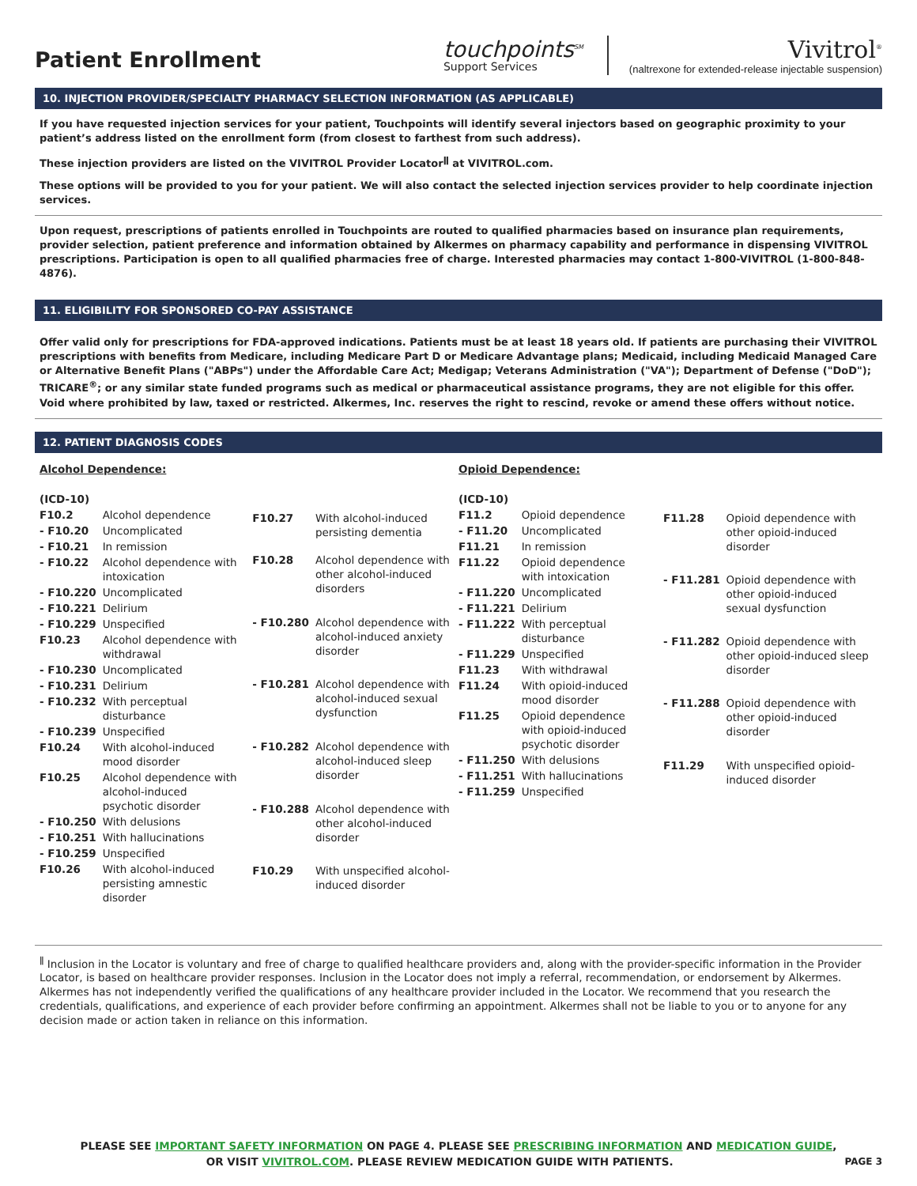Patient Enrollment
touchpoints<sup>SM</sup>
Support Services
Vivitrol<sup>®</sup>
(naltrexone for extended-release injectable suspension)
10. INJECTION PROVIDER/SPECIALTY PHARMACY SELECTION INFORMATION (AS APPLICABLE)
If you have requested injection services for your patient, Touchpoints will identify several injectors based on geographic proximity to your patient’s address listed on the enrollment form (from closest to farthest from such address).
These injection providers are listed on the VIVITROL Provider Locator<sup>ǁ</sup> at VIVITROL.com.
These options will be provided to you for your patient. We will also contact the selected injection services provider to help coordinate injection services.
Upon request, prescriptions of patients enrolled in Touchpoints are routed to qualified pharmacies based on insurance plan requirements, provider selection, patient preference and information obtained by Alkermes on pharmacy capability and performance in dispensing VIVITROL prescriptions. Participation is open to all qualified pharmacies free of charge. Interested pharmacies may contact 1-800-VIVITROL (1-800-848-4876).
11. ELIGIBILITY FOR SPONSORED CO-PAY ASSISTANCE
Offer valid only for prescriptions for FDA-approved indications. Patients must be at least 18 years old. If patients are purchasing their VIVITROL prescriptions with benefits from Medicare, including Medicare Part D or Medicare Advantage plans; Medicaid, including Medicaid Managed Care or Alternative Benefit Plans ("ABPs") under the Affordable Care Act; Medigap; Veterans Administration ("VA"); Department of Defense ("DoD"); TRICARE<sup>®</sup>; or any similar state funded programs such as medical or pharmaceutical assistance programs, they are not eligible for this offer. Void where prohibited by law, taxed or restricted. Alkermes, Inc. reserves the right to rescind, revoke or amend these offers without notice.
12. PATIENT DIAGNOSIS CODES
Alcohol Dependence:
| (ICD-10) | |
| F10.2 | Alcohol dependence |
| - F10.20 | Uncomplicated |
| - F10.21 | In remission |
| - F10.22 | Alcohol dependence with intoxication |
| - F10.220 | Uncomplicated |
| - F10.221 | Delirium |
| - F10.229 | Unspecified |
| F10.23 | Alcohol dependence with withdrawal |
| - F10.230 | Uncomplicated |
| - F10.231 | Delirium |
| - F10.232 | With perceptual disturbance |
| - F10.239 | Unspecified |
| F10.24 | With alcohol-induced mood disorder |
| F10.25 | Alcohol dependence with alcohol-induced psychotic disorder |
| - F10.250 | With delusions |
| - F10.251 | With hallucinations |
| - F10.259 | Unspecified |
| F10.26 | With alcohol-induced persisting amnestic disorder |
| F10.27 | With alcohol-induced persisting dementia |
| F10.28 | Alcohol dependence with other alcohol-induced disorders |
| - F10.280 | Alcohol dependence with alcohol-induced anxiety disorder |
| - F10.281 | Alcohol dependence with alcohol-induced sexual dysfunction |
| - F10.282 | Alcohol dependence with alcohol-induced sleep disorder |
| - F10.288 | Alcohol dependence with other alcohol-induced disorder |
| F10.29 | With unspecified alcohol-induced disorder |
Opioid Dependence:
| (ICD-10) | |
| F11.2 | Opioid dependence |
| - F11.20 | Uncomplicated |
| F11.21 | In remission |
| F11.22 | Opioid dependence with intoxication |
| - F11.220 | Uncomplicated |
| - F11.221 | Delirium |
| - F11.222 | With perceptual disturbance |
| - F11.229 | Unspecified |
| F11.23 | With withdrawal |
| F11.24 | With opioid-induced mood disorder |
| F11.25 | Opioid dependence with opioid-induced psychotic disorder |
| - F11.250 | With delusions |
| - F11.251 | With hallucinations |
| - F11.259 | Unspecified |
| F11.28 | Opioid dependence with other opioid-induced disorder |
| - F11.281 | Opioid dependence with other opioid-induced sexual dysfunction |
| - F11.282 | Opioid dependence with other opioid-induced sleep disorder |
| - F11.288 | Opioid dependence with other opioid-induced disorder |
| F11.29 | With unspecified opioid-induced disorder |
<sup>ǁ</sup> Inclusion in the Locator is voluntary and free of charge to qualified healthcare providers and, along with the provider-specific information in the Provider Locator, is based on healthcare provider responses. Inclusion in the Locator does not imply a referral, recommendation, or endorsement by Alkermes. Alkermes has not independently verified the qualifications of any healthcare provider included in the Locator. We recommend that you research the credentials, qualifications, and experience of each provider before confirming an appointment. Alkermes shall not be liable to you or to anyone for any decision made or action taken in reliance on this information.
PLEASE SEE IMPORTANT SAFETY INFORMATION ON PAGE 4. PLEASE SEE PRESCRIBING INFORMATION AND MEDICATION GUIDE,
OR VISIT VIVITROL.COM. PLEASE REVIEW MEDICATION GUIDE WITH PATIENTS. PAGE 3